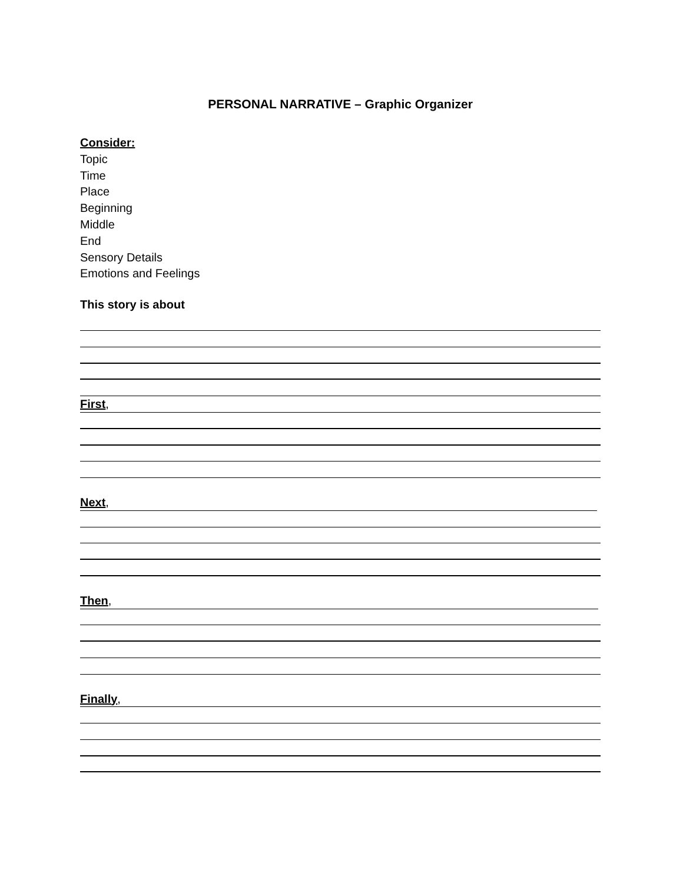PERSONAL NARRATIVE – Graphic Organizer
Consider:
Topic
Time
Place
Beginning
Middle
End
Sensory Details
Emotions and Feelings
This story is about
First,
Next,
Then,
Finally,